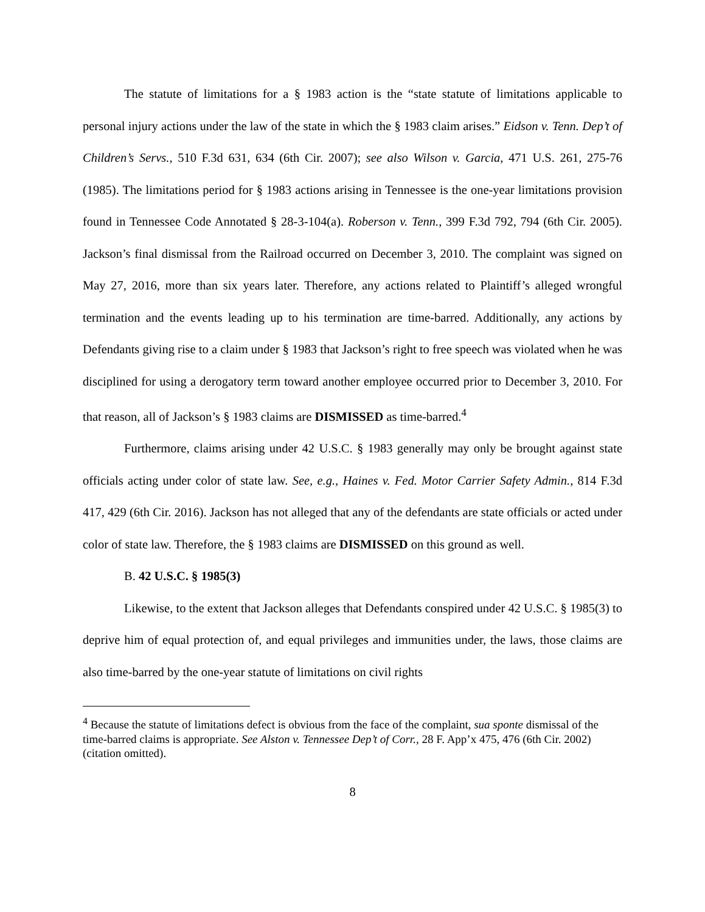The statute of limitations for a § 1983 action is the “state statute of limitations applicable to personal injury actions under the law of the state in which the § 1983 claim arises.” Eidson v. Tenn. Dep’t of Children’s Servs., 510 F.3d 631, 634 (6th Cir. 2007); see also Wilson v. Garcia, 471 U.S. 261, 275-76 (1985). The limitations period for § 1983 actions arising in Tennessee is the one-year limitations provision found in Tennessee Code Annotated § 28-3-104(a). Roberson v. Tenn., 399 F.3d 792, 794 (6th Cir. 2005). Jackson’s final dismissal from the Railroad occurred on December 3, 2010. The complaint was signed on May 27, 2016, more than six years later. Therefore, any actions related to Plaintiff’s alleged wrongful termination and the events leading up to his termination are time-barred. Additionally, any actions by Defendants giving rise to a claim under § 1983 that Jackson’s right to free speech was violated when he was disciplined for using a derogatory term toward another employee occurred prior to December 3, 2010. For that reason, all of Jackson’s § 1983 claims are DISMISSED as time-barred.<sup>4</sup>
Furthermore, claims arising under 42 U.S.C. § 1983 generally may only be brought against state officials acting under color of state law. See, e.g., Haines v. Fed. Motor Carrier Safety Admin., 814 F.3d 417, 429 (6th Cir. 2016). Jackson has not alleged that any of the defendants are state officials or acted under color of state law. Therefore, the § 1983 claims are DISMISSED on this ground as well.
B. 42 U.S.C. § 1985(3)
Likewise, to the extent that Jackson alleges that Defendants conspired under 42 U.S.C. § 1985(3) to deprive him of equal protection of, and equal privileges and immunities under, the laws, those claims are also time-barred by the one-year statute of limitations on civil rights
<sup>4</sup> Because the statute of limitations defect is obvious from the face of the complaint, sua sponte dismissal of the time-barred claims is appropriate. See Alston v. Tennessee Dep’t of Corr., 28 F. App’x 475, 476 (6th Cir. 2002) (citation omitted).
8